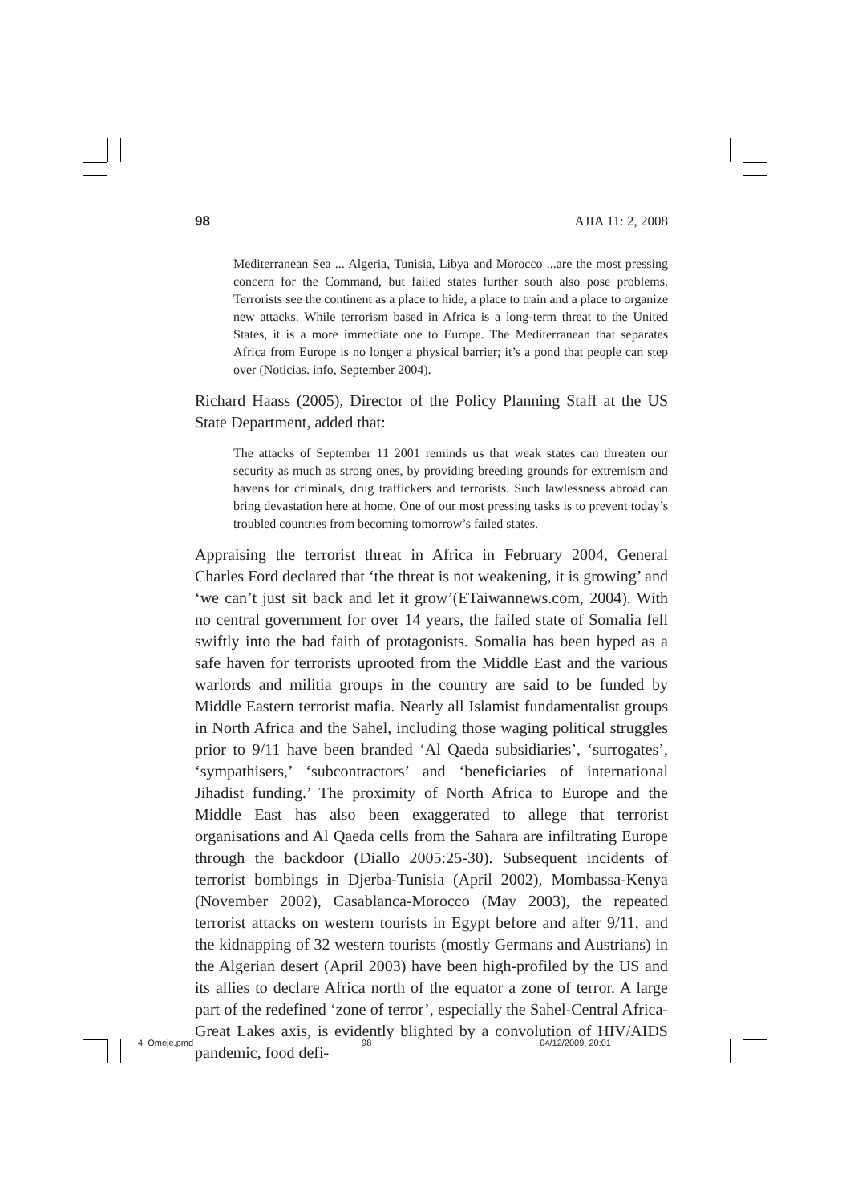98 AJIA 11: 2, 2008
Mediterranean Sea ... Algeria, Tunisia, Libya and Morocco ...are the most pressing concern for the Command, but failed states further south also pose problems. Terrorists see the continent as a place to hide, a place to train and a place to organize new attacks. While terrorism based in Africa is a long-term threat to the United States, it is a more immediate one to Europe. The Mediterranean that separates Africa from Europe is no longer a physical barrier; it’s a pond that people can step over (Noticias. info, September 2004).
Richard Haass (2005), Director of the Policy Planning Staff at the US State Department, added that:
The attacks of September 11 2001 reminds us that weak states can threaten our security as much as strong ones, by providing breeding grounds for extremism and havens for criminals, drug traffickers and terrorists. Such lawlessness abroad can bring devastation here at home. One of our most pressing tasks is to prevent today’s troubled countries from becoming tomorrow’s failed states.
Appraising the terrorist threat in Africa in February 2004, General Charles Ford declared that ‘the threat is not weakening, it is growing’ and ‘we can’t just sit back and let it grow’(ETaiwannews.com, 2004). With no central government for over 14 years, the failed state of Somalia fell swiftly into the bad faith of protagonists. Somalia has been hyped as a safe haven for terrorists uprooted from the Middle East and the various warlords and militia groups in the country are said to be funded by Middle Eastern terrorist mafia. Nearly all Islamist fundamentalist groups in North Africa and the Sahel, including those waging political struggles prior to 9/11 have been branded ‘Al Qaeda subsidiaries’, ‘surrogates’, ‘sympathisers,’ ‘subcontractors’ and ‘beneficiaries of international Jihadist funding.’ The proximity of North Africa to Europe and the Middle East has also been exaggerated to allege that terrorist organisations and Al Qaeda cells from the Sahara are infiltrating Europe through the backdoor (Diallo 2005:25-30). Subsequent incidents of terrorist bombings in Djerba-Tunisia (April 2002), Mombassa-Kenya (November 2002), Casablanca-Morocco (May 2003), the repeated terrorist attacks on western tourists in Egypt before and after 9/11, and the kidnapping of 32 western tourists (mostly Germans and Austrians) in the Algerian desert (April 2003) have been high-profiled by the US and its allies to declare Africa north of the equator a zone of terror. A large part of the redefined ‘zone of terror’, especially the Sahel-Central Africa-Great Lakes axis, is evidently blighted by a convolution of HIV/AIDS pandemic, food defi-
4. Omeje.pmd 98 04/12/2009, 20:01